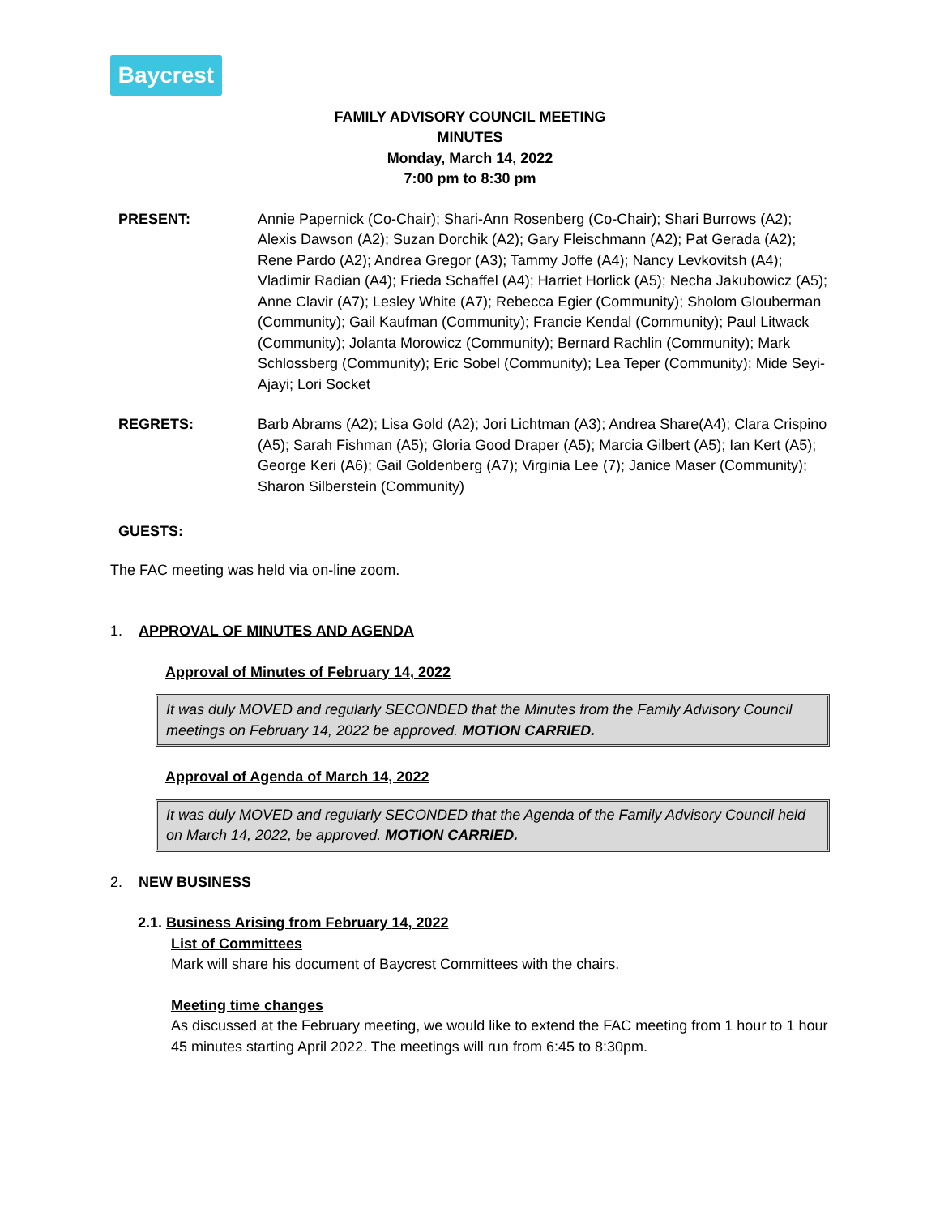Baycrest
FAMILY ADVISORY COUNCIL MEETING
MINUTES
Monday, March 14, 2022
7:00 pm to 8:30 pm
PRESENT: Annie Papernick (Co-Chair); Shari-Ann Rosenberg (Co-Chair); Shari Burrows (A2); Alexis Dawson (A2); Suzan Dorchik (A2); Gary Fleischmann (A2); Pat Gerada (A2); Rene Pardo (A2); Andrea Gregor (A3); Tammy Joffe (A4); Nancy Levkovitsh (A4); Vladimir Radian (A4); Frieda Schaffel (A4); Harriet Horlick (A5); Necha Jakubowicz (A5); Anne Clavir (A7); Lesley White (A7); Rebecca Egier (Community); Sholom Glouberman (Community); Gail Kaufman (Community); Francie Kendal (Community); Paul Litwack (Community); Jolanta Morowicz (Community); Bernard Rachlin (Community); Mark Schlossberg (Community); Eric Sobel (Community); Lea Teper (Community); Mide Seyi-Ajayi; Lori Socket
REGRETS: Barb Abrams (A2); Lisa Gold (A2); Jori Lichtman (A3); Andrea Share(A4); Clara Crispino (A5); Sarah Fishman (A5); Gloria Good Draper (A5); Marcia Gilbert (A5); Ian Kert (A5); George Keri (A6); Gail Goldenberg (A7); Virginia Lee (7); Janice Maser (Community); Sharon Silberstein (Community)
GUESTS:
The FAC meeting was held via on-line zoom.
1. APPROVAL OF MINUTES AND AGENDA
Approval of Minutes of February 14, 2022
It was duly MOVED and regularly SECONDED that the Minutes from the Family Advisory Council meetings on February 14, 2022 be approved. MOTION CARRIED.
Approval of Agenda of March 14, 2022
It was duly MOVED and regularly SECONDED that the Agenda of the Family Advisory Council held on March 14, 2022, be approved. MOTION CARRIED.
2. NEW BUSINESS
2.1. Business Arising from February 14, 2022
List of Committees
Mark will share his document of Baycrest Committees with the chairs.
Meeting time changes
As discussed at the February meeting, we would like to extend the FAC meeting from 1 hour to 1 hour 45 minutes starting April 2022. The meetings will run from 6:45 to 8:30pm.